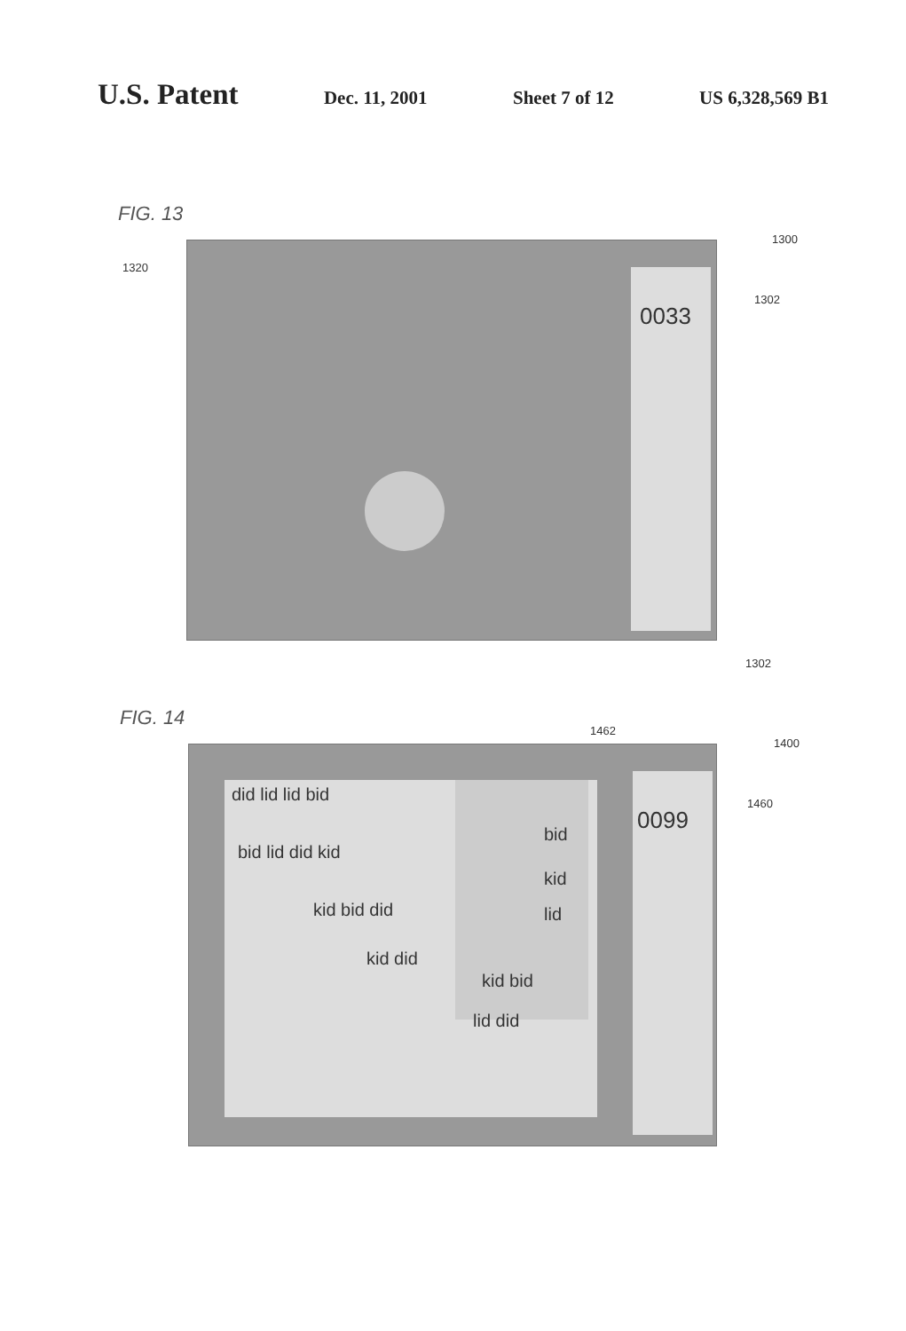U.S. Patent
Dec. 11, 2001 Sheet 7 of 12 US 6,328,569 B1
FIG. 13
1320
1300
1302
0033
1302
FIG. 14
1462
1400
1460
did lid lid bid
bid lid did kid
kid bid did
kid did
bid
kid
lid
kid bid
lid did
0099